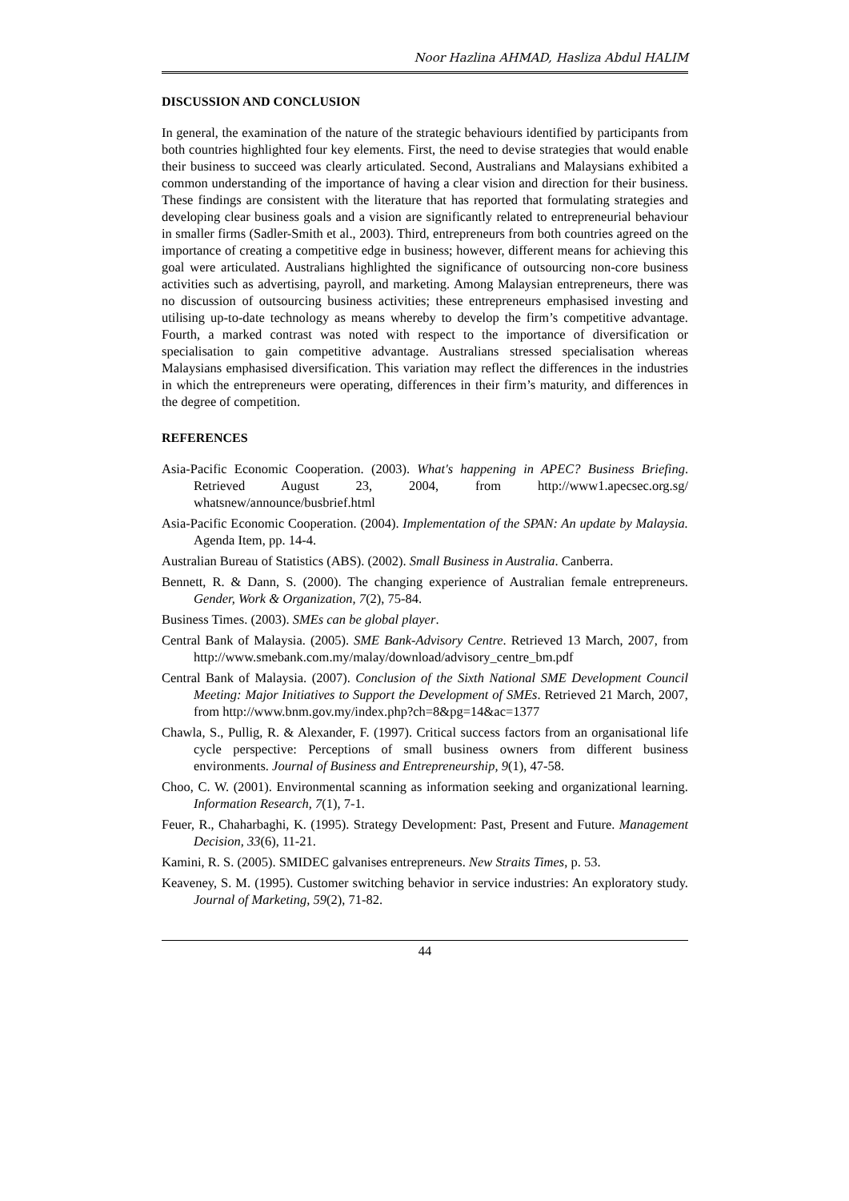Noor Hazlina AHMAD, Hasliza Abdul HALIM
DISCUSSION AND CONCLUSION
In general, the examination of the nature of the strategic behaviours identified by participants from both countries highlighted four key elements. First, the need to devise strategies that would enable their business to succeed was clearly articulated. Second, Australians and Malaysians exhibited a common understanding of the importance of having a clear vision and direction for their business. These findings are consistent with the literature that has reported that formulating strategies and developing clear business goals and a vision are significantly related to entrepreneurial behaviour in smaller firms (Sadler-Smith et al., 2003). Third, entrepreneurs from both countries agreed on the importance of creating a competitive edge in business; however, different means for achieving this goal were articulated. Australians highlighted the significance of outsourcing non-core business activities such as advertising, payroll, and marketing. Among Malaysian entrepreneurs, there was no discussion of outsourcing business activities; these entrepreneurs emphasised investing and utilising up-to-date technology as means whereby to develop the firm’s competitive advantage. Fourth, a marked contrast was noted with respect to the importance of diversification or specialisation to gain competitive advantage. Australians stressed specialisation whereas Malaysians emphasised diversification. This variation may reflect the differences in the industries in which the entrepreneurs were operating, differences in their firm’s maturity, and differences in the degree of competition.
REFERENCES
Asia-Pacific Economic Cooperation. (2003). What's happening in APEC? Business Briefing. Retrieved August 23, 2004, from http://www1.apecsec.org.sg/ whatsnew/announce/busbrief.html
Asia-Pacific Economic Cooperation. (2004). Implementation of the SPAN: An update by Malaysia. Agenda Item, pp. 14-4.
Australian Bureau of Statistics (ABS). (2002). Small Business in Australia. Canberra.
Bennett, R. & Dann, S. (2000). The changing experience of Australian female entrepreneurs. Gender, Work & Organization, 7(2), 75-84.
Business Times. (2003). SMEs can be global player.
Central Bank of Malaysia. (2005). SME Bank-Advisory Centre. Retrieved 13 March, 2007, from http://www.smebank.com.my/malay/download/advisory_centre_bm.pdf
Central Bank of Malaysia. (2007). Conclusion of the Sixth National SME Development Council Meeting: Major Initiatives to Support the Development of SMEs. Retrieved 21 March, 2007, from http://www.bnm.gov.my/index.php?ch=8&pg=14&ac=1377
Chawla, S., Pullig, R. & Alexander, F. (1997). Critical success factors from an organisational life cycle perspective: Perceptions of small business owners from different business environments. Journal of Business and Entrepreneurship, 9(1), 47-58.
Choo, C. W. (2001). Environmental scanning as information seeking and organizational learning. Information Research, 7(1), 7-1.
Feuer, R., Chaharbaghi, K. (1995). Strategy Development: Past, Present and Future. Management Decision, 33(6), 11-21.
Kamini, R. S. (2005). SMIDEC galvanises entrepreneurs. New Straits Times, p. 53.
Keaveney, S. M. (1995). Customer switching behavior in service industries: An exploratory study. Journal of Marketing, 59(2), 71-82.
44